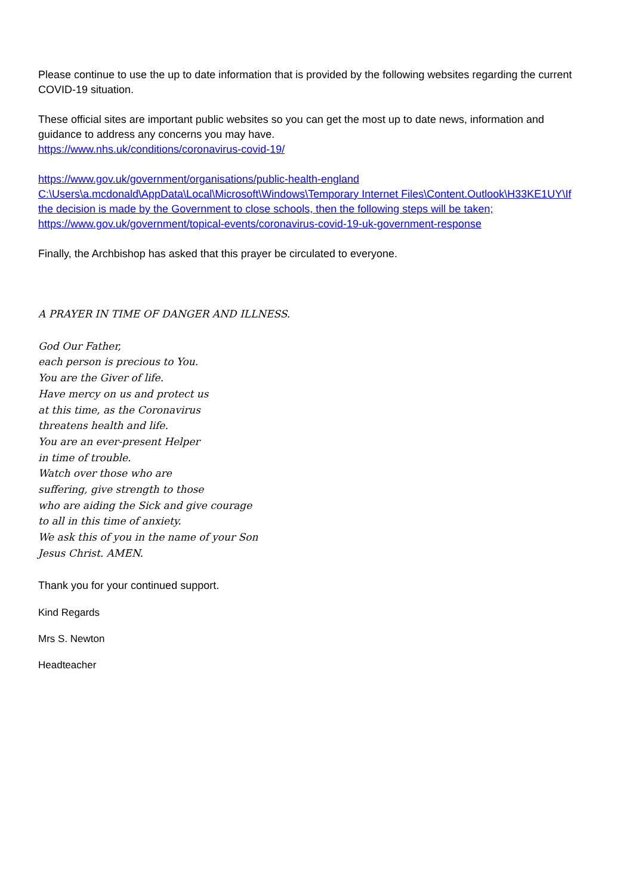Please continue to use the up to date information that is provided by the following websites regarding the current COVID-19 situation.
These official sites are important public websites so you can get the most up to date news, information and guidance to address any concerns you may have.
https://www.nhs.uk/conditions/coronavirus-covid-19/
https://www.gov.uk/government/organisations/public-health-england
C:\Users\a.mcdonald\AppData\Local\Microsoft\Windows\Temporary Internet Files\Content.Outlook\H33KE1UY\If the decision is made by the Government to close schools, then the following steps will be taken;
https://www.gov.uk/government/topical-events/coronavirus-covid-19-uk-government-response
Finally, the Archbishop has asked that this prayer be circulated to everyone.
A PRAYER IN TIME OF DANGER AND ILLNESS.
God Our Father,
each person is precious to You.
You are the Giver of life.
Have mercy on us and protect us
at this time, as the Coronavirus
threatens health and life.
You are an ever-present Helper
in time of trouble.
Watch over those who are
suffering, give strength to those
who are aiding the Sick and give courage
to all in this time of anxiety.
We ask this of you in the name of your Son
Jesus Christ. AMEN.
Thank you for your continued support.
Kind Regards
Mrs S. Newton
Headteacher